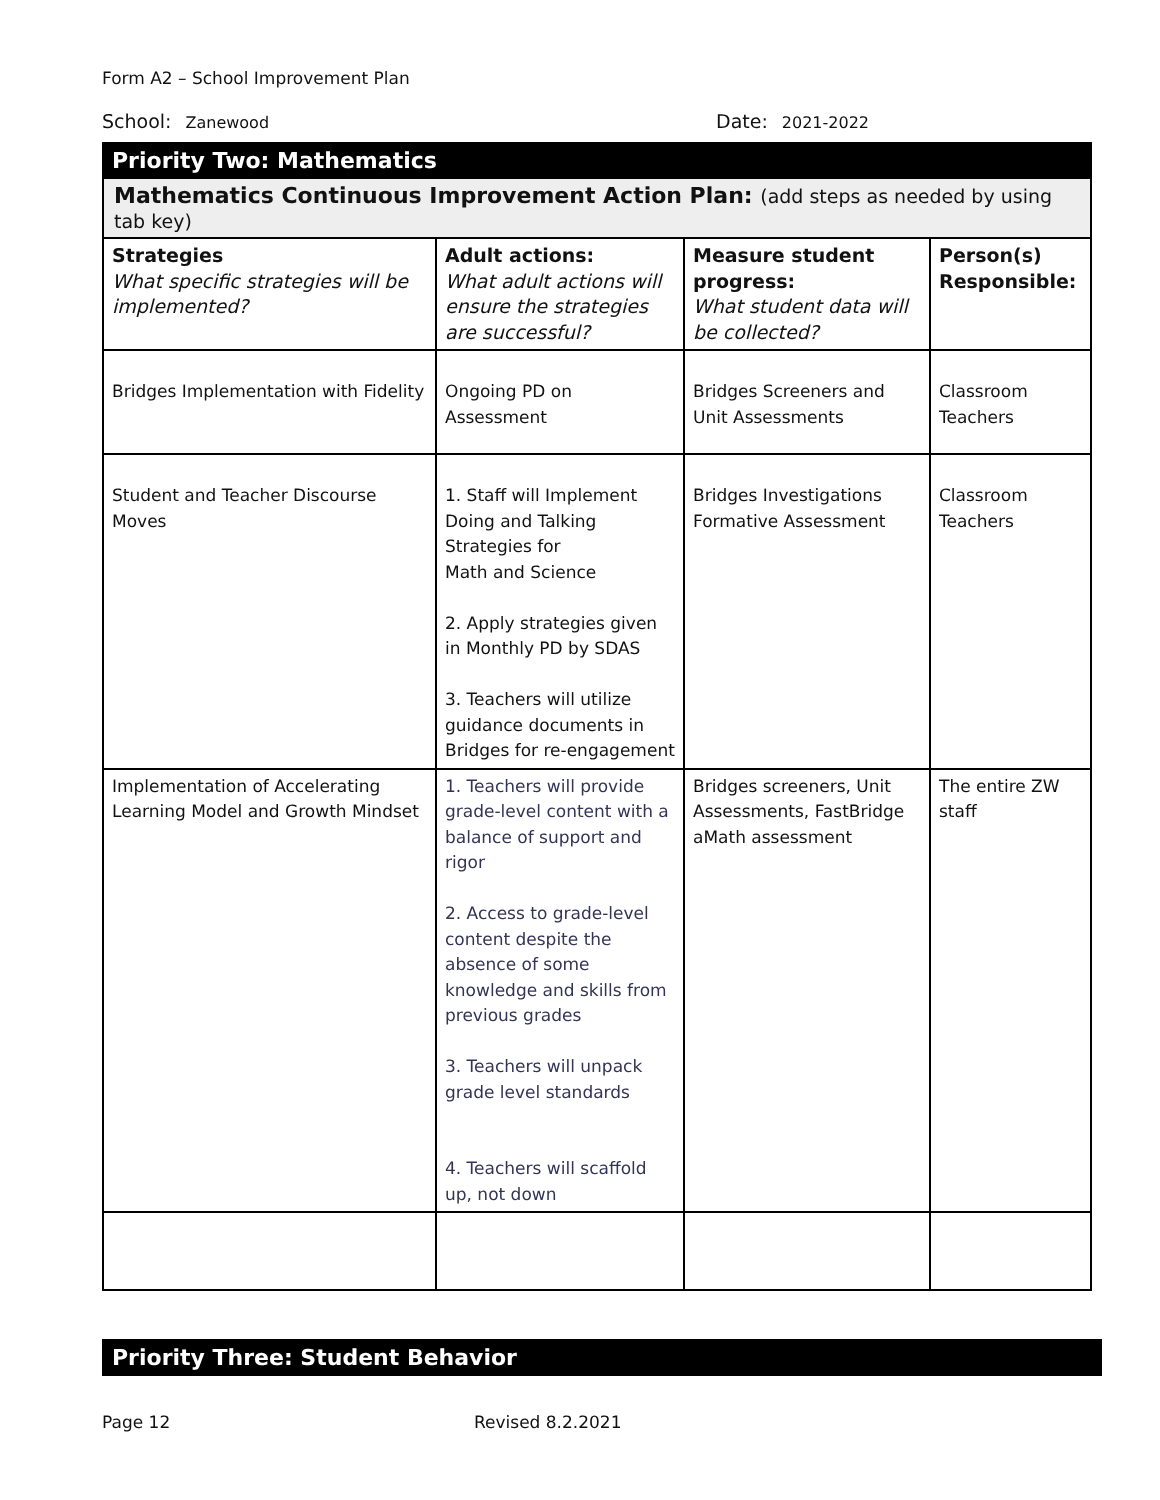Form A2 – School Improvement Plan
School: Zanewood
Date: 2021-2022
Priority Two: Mathematics
Mathematics Continuous Improvement Action Plan: (add steps as needed by using tab key)
| Strategies What specific strategies will be implemented? | Adult actions: What adult actions will ensure the strategies are successful? | Measure student progress: What student data will be collected? | Person(s) Responsible: |
| Bridges Implementation with Fidelity | Ongoing PD on Assessment | Bridges Screeners and Unit Assessments | Classroom Teachers |
| Student and Teacher Discourse Moves | 1. Staff will Implement Doing and Talking Strategies for Math and Science 2. Apply strategies given in Monthly PD by SDAS 3. Teachers will utilize guidance documents in Bridges for re-engagement | Bridges Investigations Formative Assessment | Classroom Teachers |
| Implementation of Accelerating Learning Model and Growth Mindset | 1. Teachers will provide grade-level content with a balance of support and rigor 2. Access to grade-level content despite the absence of some knowledge and skills from previous grades 3. Teachers will unpack grade level standards 4. Teachers will scaffold up, not down | Bridges screeners, Unit Assessments, FastBridge aMath assessment | The entire ZW staff |
Priority Three: Student Behavior
Page 12 Revised 8.2.2021